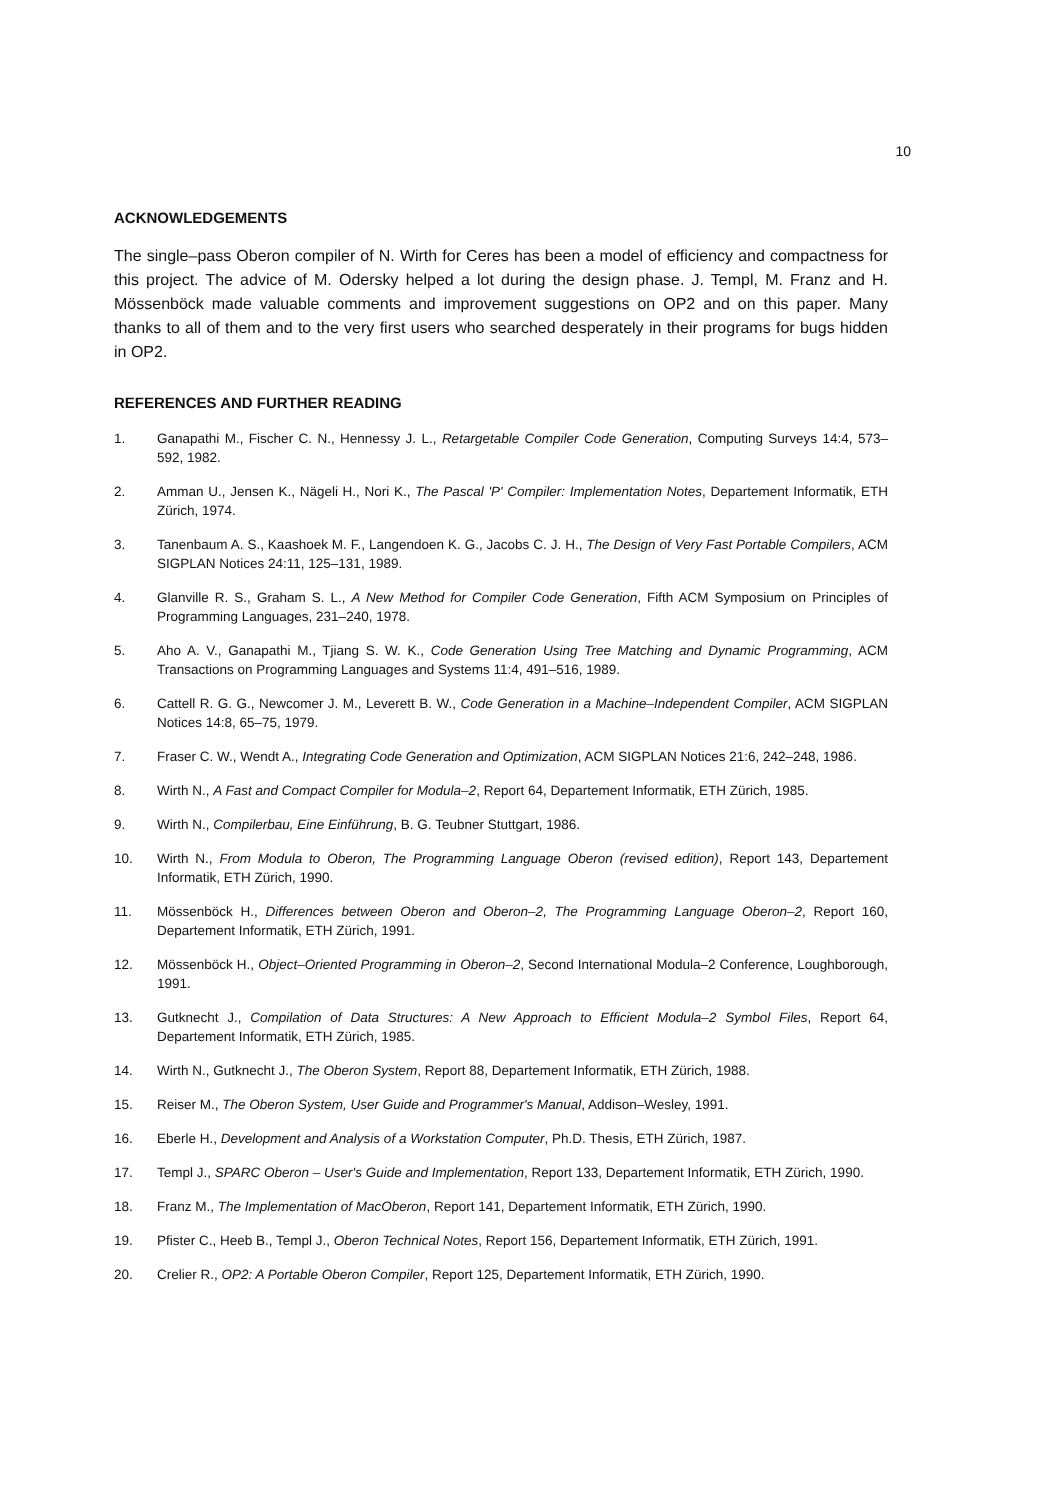10
ACKNOWLEDGEMENTS
The single–pass Oberon compiler of N. Wirth for Ceres has been a model of efficiency and compactness for this project. The advice of M. Odersky helped a lot during the design phase. J. Templ, M. Franz and H. Mössenböck made valuable comments and improvement suggestions on OP2 and on this paper. Many thanks to all of them and to the very first users who searched desperately in their programs for bugs hidden in OP2.
REFERENCES AND FURTHER READING
1. Ganapathi M., Fischer C. N., Hennessy J. L., Retargetable Compiler Code Generation, Computing Surveys 14:4, 573–592, 1982.
2. Amman U., Jensen K., Nägeli H., Nori K., The Pascal 'P' Compiler: Implementation Notes, Departement Informatik, ETH Zürich, 1974.
3. Tanenbaum A. S., Kaashoek M. F., Langendoen K. G., Jacobs C. J. H., The Design of Very Fast Portable Compilers, ACM SIGPLAN Notices 24:11, 125–131, 1989.
4. Glanville R. S., Graham S. L., A New Method for Compiler Code Generation, Fifth ACM Symposium on Principles of Programming Languages, 231–240, 1978.
5. Aho A. V., Ganapathi M., Tjiang S. W. K., Code Generation Using Tree Matching and Dynamic Programming, ACM Transactions on Programming Languages and Systems 11:4, 491–516, 1989.
6. Cattell R. G. G., Newcomer J. M., Leverett B. W., Code Generation in a Machine–Independent Compiler, ACM SIGPLAN Notices 14:8, 65–75, 1979.
7. Fraser C. W., Wendt A., Integrating Code Generation and Optimization, ACM SIGPLAN Notices 21:6, 242–248, 1986.
8. Wirth N., A Fast and Compact Compiler for Modula–2, Report 64, Departement Informatik, ETH Zürich, 1985.
9. Wirth N., Compilerbau, Eine Einführung, B. G. Teubner Stuttgart, 1986.
10. Wirth N., From Modula to Oberon, The Programming Language Oberon (revised edition), Report 143, Departement Informatik, ETH Zürich, 1990.
11. Mössenböck H., Differences between Oberon and Oberon–2, The Programming Language Oberon–2, Report 160, Departement Informatik, ETH Zürich, 1991.
12. Mössenböck H., Object–Oriented Programming in Oberon–2, Second International Modula–2 Conference, Loughborough, 1991.
13. Gutknecht J., Compilation of Data Structures: A New Approach to Efficient Modula–2 Symbol Files, Report 64, Departement Informatik, ETH Zürich, 1985.
14. Wirth N., Gutknecht J., The Oberon System, Report 88, Departement Informatik, ETH Zürich, 1988.
15. Reiser M., The Oberon System, User Guide and Programmer's Manual, Addison–Wesley, 1991.
16. Eberle H., Development and Analysis of a Workstation Computer, Ph.D. Thesis, ETH Zürich, 1987.
17. Templ J., SPARC Oberon – User's Guide and Implementation, Report 133, Departement Informatik, ETH Zürich, 1990.
18. Franz M., The Implementation of MacOberon, Report 141, Departement Informatik, ETH Zürich, 1990.
19. Pfister C., Heeb B., Templ J., Oberon Technical Notes, Report 156, Departement Informatik, ETH Zürich, 1991.
20. Crelier R., OP2: A Portable Oberon Compiler, Report 125, Departement Informatik, ETH Zürich, 1990.